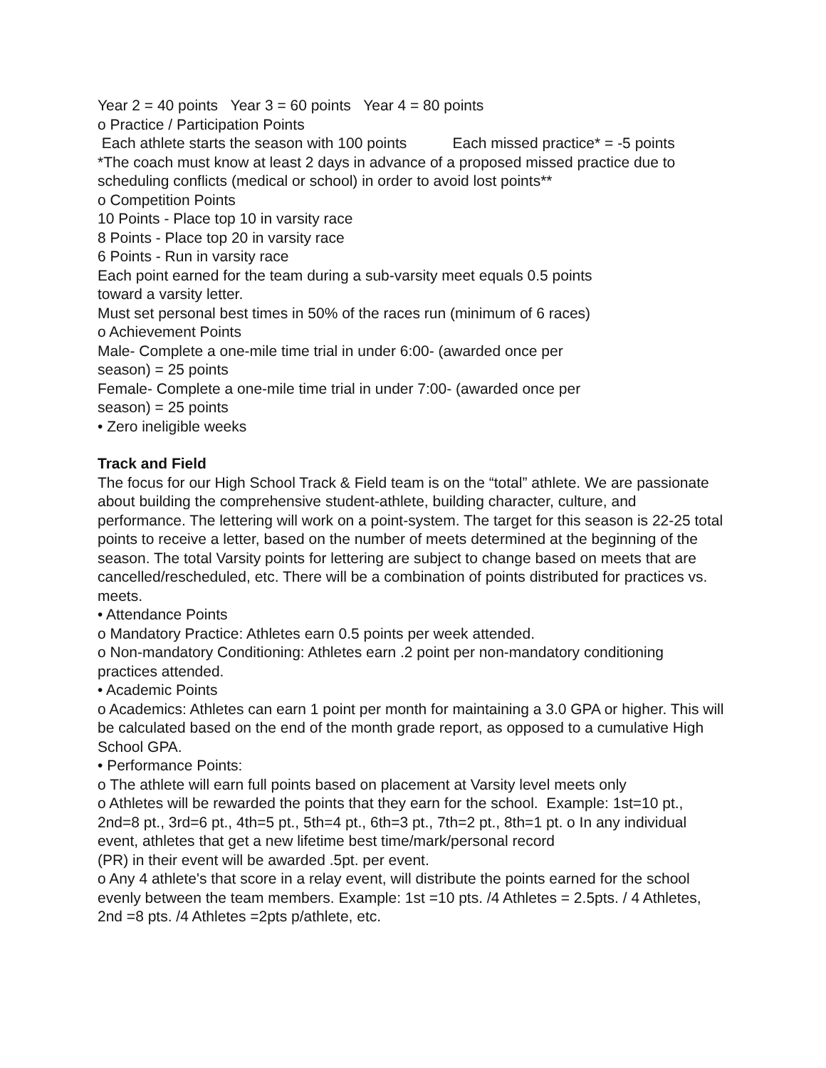Year 2 = 40 points Year 3 = 60 points Year 4 = 80 points
o Practice / Participation Points
Each athlete starts the season with 100 points Each missed practice* = -5 points
*The coach must know at least 2 days in advance of a proposed missed practice due to scheduling conflicts (medical or school) in order to avoid lost points**
o Competition Points
10 Points - Place top 10 in varsity race
8 Points - Place top 20 in varsity race
6 Points - Run in varsity race
Each point earned for the team during a sub-varsity meet equals 0.5 points
toward a varsity letter.
Must set personal best times in 50% of the races run (minimum of 6 races)
o Achievement Points
Male- Complete a one-mile time trial in under 6:00- (awarded once per
season) = 25 points
Female- Complete a one-mile time trial in under 7:00- (awarded once per
season) = 25 points
• Zero ineligible weeks
Track and Field
The focus for our High School Track & Field team is on the “total” athlete. We are passionate about building the comprehensive student-athlete, building character, culture, and performance. The lettering will work on a point-system. The target for this season is 22-25 total points to receive a letter, based on the number of meets determined at the beginning of the season. The total Varsity points for lettering are subject to change based on meets that are cancelled/rescheduled, etc. There will be a combination of points distributed for practices vs. meets.
• Attendance Points
o Mandatory Practice: Athletes earn 0.5 points per week attended.
o Non-mandatory Conditioning: Athletes earn .2 point per non-mandatory conditioning practices attended.
• Academic Points
o Academics: Athletes can earn 1 point per month for maintaining a 3.0 GPA or higher. This will be calculated based on the end of the month grade report, as opposed to a cumulative High School GPA.
• Performance Points:
o The athlete will earn full points based on placement at Varsity level meets only
o Athletes will be rewarded the points that they earn for the school. Example: 1st=10 pt., 2nd=8 pt., 3rd=6 pt., 4th=5 pt., 5th=4 pt., 6th=3 pt., 7th=2 pt., 8th=1 pt. o In any individual event, athletes that get a new lifetime best time/mark/personal record
(PR) in their event will be awarded .5pt. per event.
o Any 4 athlete's that score in a relay event, will distribute the points earned for the school evenly between the team members. Example: 1st =10 pts. /4 Athletes = 2.5pts. / 4 Athletes, 2nd =8 pts. /4 Athletes =2pts p/athlete, etc.